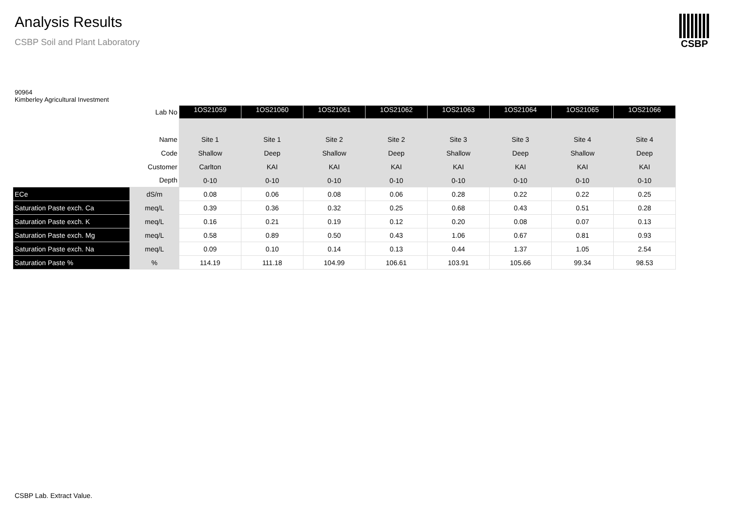Analysis Results
CSBP Soil and Plant Laboratory
CSBP
90964
Kimberley Agricultural Investment
| Lab No | | 1OS21059 | 1OS21060 | 1OS21061 | 1OS21062 | 1OS21063 | 1OS21064 | 1OS21065 | 1OS21066 |
| Name | | Site 1 | Site 1 | Site 2 | Site 2 | Site 3 | Site 3 | Site 4 | Site 4 |
| Code | | Shallow | Deep | Shallow | Deep | Shallow | Deep | Shallow | Deep |
| Customer | | Carlton | KAI | KAI | KAI | KAI | KAI | KAI | KAI |
| Depth | | 0-10 | 0-10 | 0-10 | 0-10 | 0-10 | 0-10 | 0-10 | 0-10 |
| ECe | dS/m | 0.08 | 0.06 | 0.08 | 0.06 | 0.28 | 0.22 | 0.22 | 0.25 |
| Saturation Paste exch. Ca | meq/L | 0.39 | 0.36 | 0.32 | 0.25 | 0.68 | 0.43 | 0.51 | 0.28 |
| Saturation Paste exch. K | meq/L | 0.16 | 0.21 | 0.19 | 0.12 | 0.20 | 0.08 | 0.07 | 0.13 |
| Saturation Paste exch. Mg | meq/L | 0.58 | 0.89 | 0.50 | 0.43 | 1.06 | 0.67 | 0.81 | 0.93 |
| Saturation Paste exch. Na | meq/L | 0.09 | 0.10 | 0.14 | 0.13 | 0.44 | 1.37 | 1.05 | 2.54 |
| Saturation Paste % | % | 114.19 | 111.18 | 104.99 | 106.61 | 103.91 | 105.66 | 99.34 | 98.53 |
CSBP Lab. Extract Value.